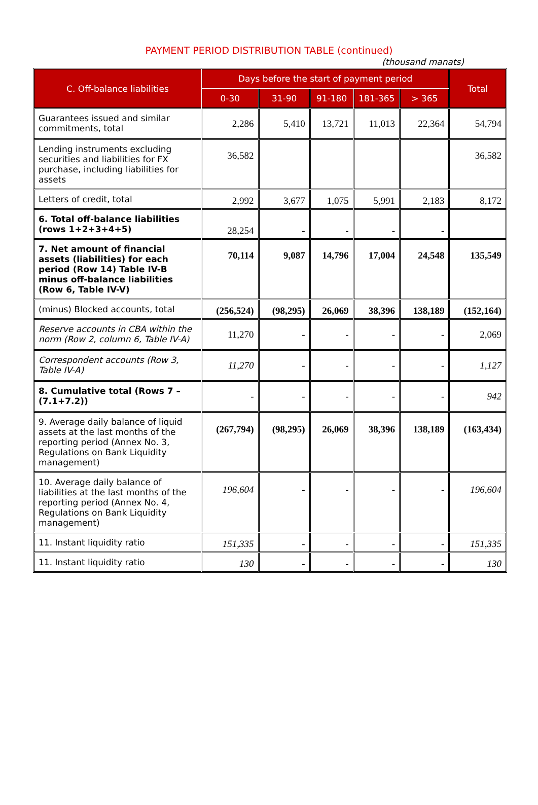PAYMENT PERIOD DISTRIBUTION TABLE (continued)
(thousand manats)
| C. Off-balance liabilities | Days before the start of payment period | | | | | Total |
| --- | --- | --- | --- | --- | --- | --- |
| | 0-30 | 31-90 | 91-180 | 181-365 | > 365 | |
| Guarantees issued and similar commitments, total | 2,286 | 5,410 | 13,721 | 11,013 | 22,364 | 54,794 |
| Lending instruments excluding securities and liabilities for FX purchase, including liabilities for assets | 36,582 | | | | | 36,582 |
| Letters of credit, total | 2,992 | 3,677 | 1,075 | 5,991 | 2,183 | 8,172 |
| 6. Total off-balance liabilities (rows 1+2+3+4+5) | 28,254 | - | - | - | - | |
| 7. Net amount of financial assets (liabilities) for each period (Row 14) Table IV-B minus off-balance liabilities (Row 6, Table IV-V) | 70,114 | 9,087 | 14,796 | 17,004 | 24,548 | 135,549 |
| (minus) Blocked accounts, total | (256,524) | (98,295) | 26,069 | 38,396 | 138,189 | (152,164) |
| Reserve accounts in CBA within the norm (Row 2, column 6, Table IV-A) | 11,270 | - | - | - | - | 2,069 |
| Correspondent accounts (Row 3, Table IV-A) | 11,270 | - | - | - | - | 1,127 |
| 8. Cumulative total (Rows 7 – (7.1+7.2)) | - | - | - | - | - | 942 |
| 9. Average daily balance of liquid assets at the last months of the reporting period (Annex No. 3, Regulations on Bank Liquidity management) | (267,794) | (98,295) | 26,069 | 38,396 | 138,189 | (163,434) |
| 10. Average daily balance of liabilities at the last months of the reporting period (Annex No. 4, Regulations on Bank Liquidity management) | 196,604 | - | - | - | - | 196,604 |
| 11. Instant liquidity ratio | 151,335 | - | - | - | - | 151,335 |
| 11. Instant liquidity ratio | 130 | - | - | - | - | 130 |